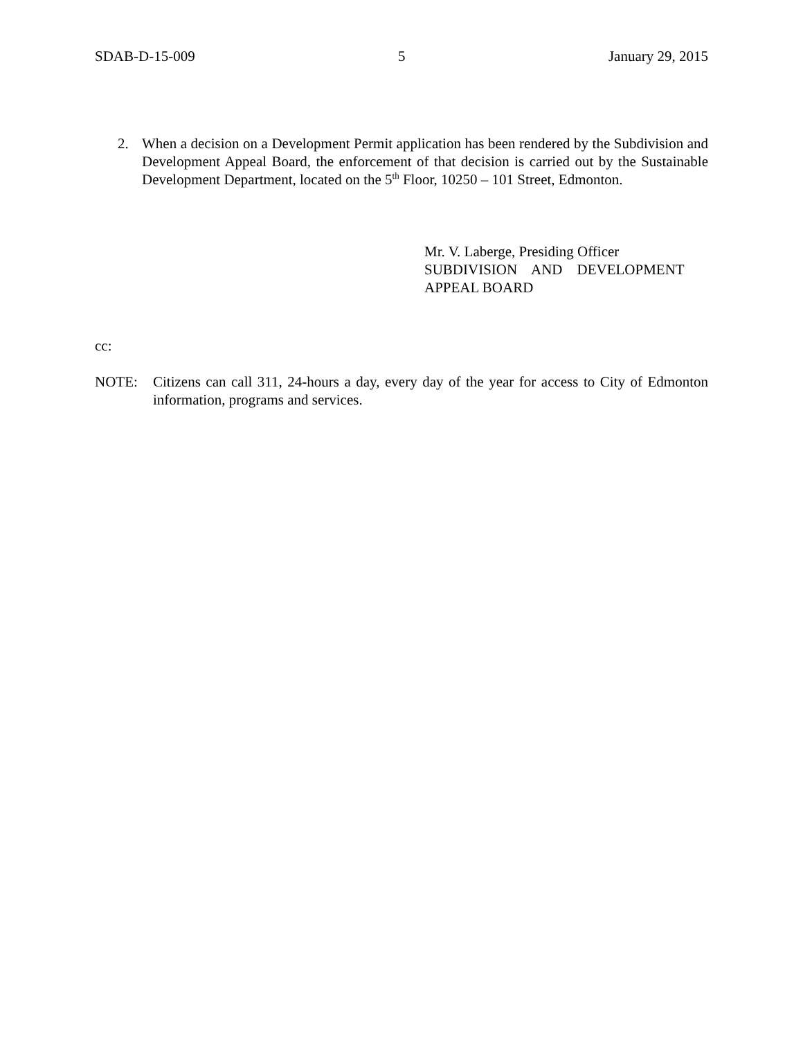SDAB-D-15-009 5 January 29, 2015
2. When a decision on a Development Permit application has been rendered by the Subdivision and Development Appeal Board, the enforcement of that decision is carried out by the Sustainable Development Department, located on the 5<sup>th</sup> Floor, 10250 – 101 Street, Edmonton.
Mr. V. Laberge, Presiding Officer
SUBDIVISION AND DEVELOPMENT
APPEAL BOARD
cc:
NOTE: Citizens can call 311, 24-hours a day, every day of the year for access to City of Edmonton information, programs and services.